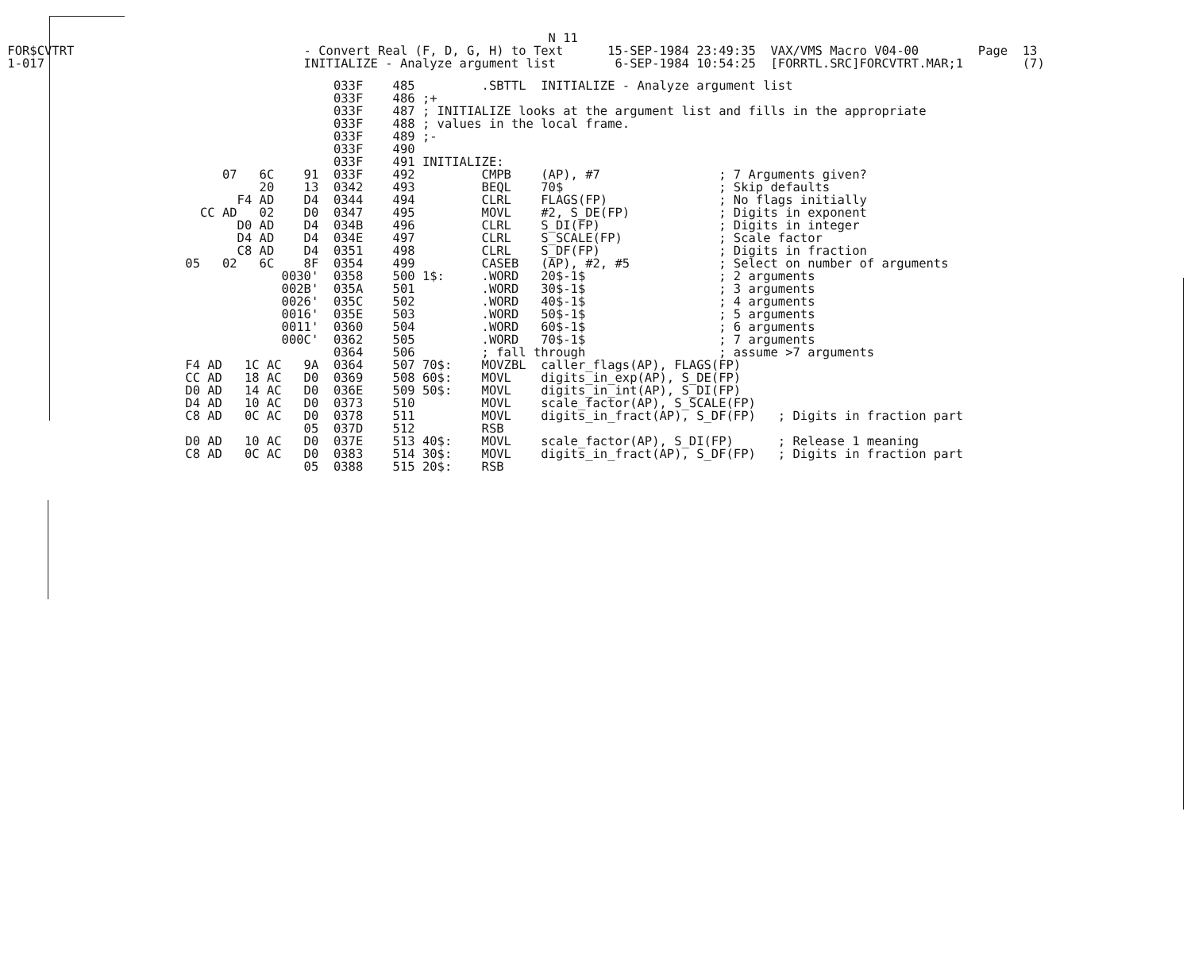N 11
 FOR$CVTRT                               - Convert Real (F, D, G, H) to Text      15-SEP-1984 23:49:35  VAX/VMS Macro V04-00        Page  13
 1-017                                   INITIALIZE - Analyze argument list        6-SEP-1984 10:54:25  [FORRTL.SRC]FORCVTRT.MAR;1        (7)
                                             033F    485         .SBTTL  INITIALIZE - Analyze argument list
                                             033F    486 ;+
                                             033F    487 ; INITIALIZE looks at the argument list and fills in the appropriate
                                             033F    488 ; values in the local frame.
                                             033F    489 ;-
                                             033F    490
                                             033F    491 INITIALIZE:
                              07   6C    91  033F    492         CMPB    (AP), #7                ; 7 Arguments given?
                                   20    13  0342    493         BEQL    70$                     ; Skip defaults
                                F4 AD    D4  0344    494         CLRL    FLAGS(FP)               ; No flags initially
                           CC AD   02    D0  0347    495         MOVL    #2, S_DE(FP)            ; Digits in exponent
                                D0 AD    D4  034B    496         CLRL    S_DI(FP)                ; Digits in integer
                                D4 AD    D4  034E    497         CLRL    S_SCALE(FP)             ; Scale factor
                                C8 AD    D4  0351    498         CLRL    S_DF(FP)                ; Digits in fraction
                         05   02   6C    8F  0354    499         CASEB   (AP), #2, #5            ; Select on number of arguments
                                      0030'  0358    500 1$:     .WORD   20$-1$                  ; 2 arguments
                                      002B'  035A    501         .WORD   30$-1$                  ; 3 arguments
                                      0026'  035C    502         .WORD   40$-1$                  ; 4 arguments
                                      0016'  035E    503         .WORD   50$-1$                  ; 5 arguments
                                      0011'  0360    504         .WORD   60$-1$                  ; 6 arguments
                                      000C'  0362    505         .WORD   70$-1$                  ; 7 arguments
                                             0364    506         ; fall through                  ; assume >7 arguments
                         F4 AD   1C AC   9A  0364    507 70$:    MOVZBL  caller_flags(AP), FLAGS(FP)
                         CC AD   18 AC   D0  0369    508 60$:    MOVL    digits_in_exp(AP), S_DE(FP)
                         D0 AD   14 AC   D0  036E    509 50$:    MOVL    digits_in_int(AP), S_DI(FP)
                         D4 AD   10 AC   D0  0373    510         MOVL    scale_factor(AP), S_SCALE(FP)
                         C8 AD   0C AC   D0  0378    511         MOVL    digits_in_fract(AP), S_DF(FP)   ; Digits in fraction part
                                         05  037D    512         RSB
                         D0 AD   10 AC   D0  037E    513 40$:    MOVL    scale_factor(AP), S_DI(FP)      ; Release 1 meaning
                         C8 AD   0C AC   D0  0383    514 30$:    MOVL    digits_in_fract(AP), S_DF(FP)   ; Digits in fraction part
                                         05  0388    515 20$:    RSB